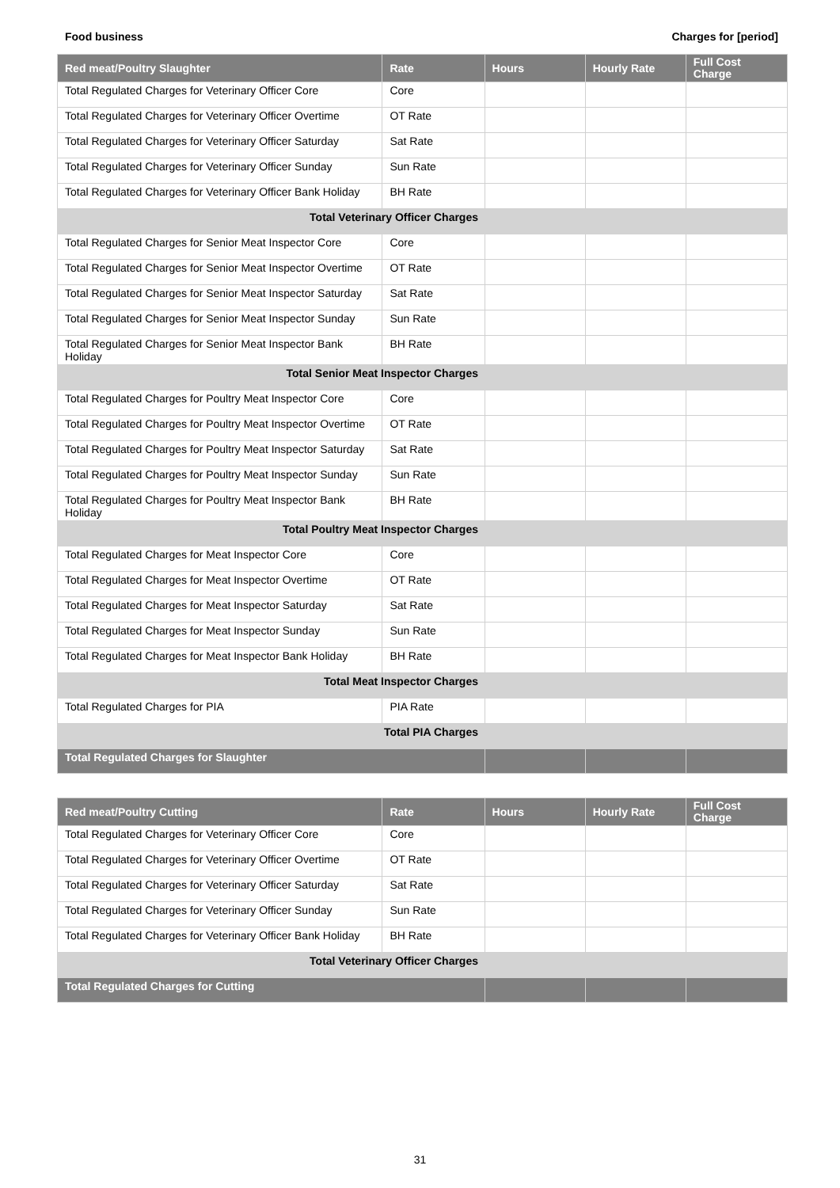Food business Charges for [period]
| Red meat/Poultry Slaughter | Rate | Hours | Hourly Rate | Full Cost Charge |
| --- | --- | --- | --- | --- |
| Total Regulated Charges for Veterinary Officer Core | Core | | | |
| Total Regulated Charges for Veterinary Officer Overtime | OT Rate | | | |
| Total Regulated Charges for Veterinary Officer Saturday | Sat Rate | | | |
| Total Regulated Charges for Veterinary Officer Sunday | Sun Rate | | | |
| Total Regulated Charges for Veterinary Officer Bank Holiday | BH Rate | | | |
| Total Veterinary Officer Charges | | | | |
| Total Regulated Charges for Senior Meat Inspector Core | Core | | | |
| Total Regulated Charges for Senior Meat Inspector Overtime | OT Rate | | | |
| Total Regulated Charges for Senior Meat Inspector Saturday | Sat Rate | | | |
| Total Regulated Charges for Senior Meat Inspector Sunday | Sun Rate | | | |
| Total Regulated Charges for Senior Meat Inspector Bank Holiday | BH Rate | | | |
| Total Senior Meat Inspector Charges | | | | |
| Total Regulated Charges for Poultry Meat Inspector Core | Core | | | |
| Total Regulated Charges for Poultry Meat Inspector Overtime | OT Rate | | | |
| Total Regulated Charges for Poultry Meat Inspector Saturday | Sat Rate | | | |
| Total Regulated Charges for Poultry Meat Inspector Sunday | Sun Rate | | | |
| Total Regulated Charges for Poultry Meat Inspector Bank Holiday | BH Rate | | | |
| Total Poultry Meat Inspector Charges | | | | |
| Total Regulated Charges for Meat Inspector Core | Core | | | |
| Total Regulated Charges for Meat Inspector Overtime | OT Rate | | | |
| Total Regulated Charges for Meat Inspector Saturday | Sat Rate | | | |
| Total Regulated Charges for Meat Inspector Sunday | Sun Rate | | | |
| Total Regulated Charges for Meat Inspector Bank Holiday | BH Rate | | | |
| Total Meat Inspector Charges | | | | |
| Total Regulated Charges for PIA | PIA Rate | | | |
| Total PIA Charges | | | | |
| Total Regulated Charges for Slaughter | | | | |
| Red meat/Poultry Cutting | Rate | Hours | Hourly Rate | Full Cost Charge |
| --- | --- | --- | --- | --- |
| Total Regulated Charges for Veterinary Officer Core | Core | | | |
| Total Regulated Charges for Veterinary Officer Overtime | OT Rate | | | |
| Total Regulated Charges for Veterinary Officer Saturday | Sat Rate | | | |
| Total Regulated Charges for Veterinary Officer Sunday | Sun Rate | | | |
| Total Regulated Charges for Veterinary Officer Bank Holiday | BH Rate | | | |
| Total Veterinary Officer Charges | | | | |
| Total Regulated Charges for Cutting | | | | |
31